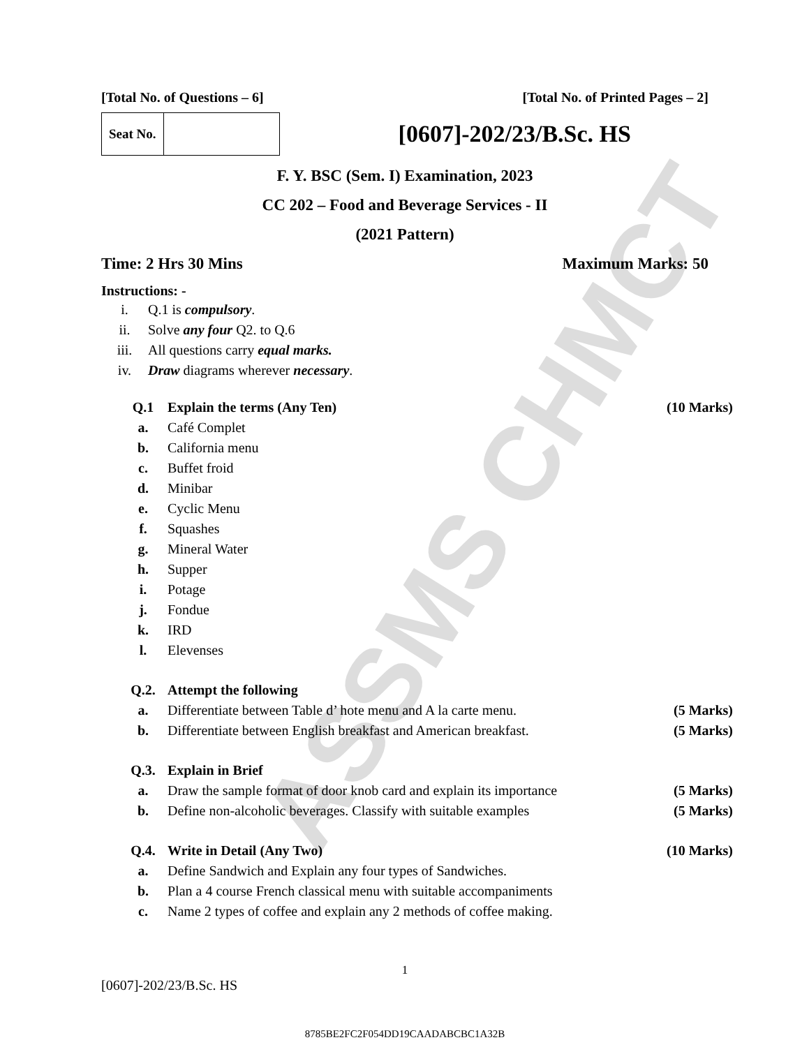ASSMS CHMCT
[Total No. of Questions – 6] [Total No. of Printed Pages – 2]
| Seat No. | |
[0607]-202/23/B.Sc. HS
F. Y. BSC (Sem. I) Examination, 2023
CC 202 – Food and Beverage Services - II
(2021 Pattern)
Time: 2 Hrs 30 Mins Maximum Marks: 50
Instructions: -
| i. | Q.1 is compulsory . |
| ii. | Solve any four Q2. to Q.6 |
| iii. | All questions carry equal marks. |
| iv. | Draw diagrams wherever necessary . |
| Q.1 | Explain the terms (Any Ten) | (10 Marks) |
| a. | Café Complet | |
| b. | California menu | |
| c. | Buffet froid | |
| d. | Minibar | |
| e. | Cyclic Menu | |
| f. | Squashes | |
| g. | Mineral Water | |
| h. | Supper | |
| i. | Potage | |
| j. | Fondue | |
| k. | IRD | |
| l. | Elevenses | |
| Q.2. | Attempt the following | |
| a. | Differentiate between Table d’ hote menu and A la carte menu. | (5 Marks) |
| b. | Differentiate between English breakfast and American breakfast. | (5 Marks) |
| Q.3. | Explain in Brief | |
| a. | Draw the sample format of door knob card and explain its importance | (5 Marks) |
| b. | Define non-alcoholic beverages. Classify with suitable examples | (5 Marks) |
| Q.4. | Write in Detail (Any Two) | (10 Marks) |
| a. | Define Sandwich and Explain any four types of Sandwiches. | |
| b. | Plan a 4 course French classical menu with suitable accompaniments | |
| c. | Name 2 types of coffee and explain any 2 methods of coffee making. | |
1
[0607]-202/23/B.Sc. HS
8785BE2FC2F054DD19CAADABCBC1A32B